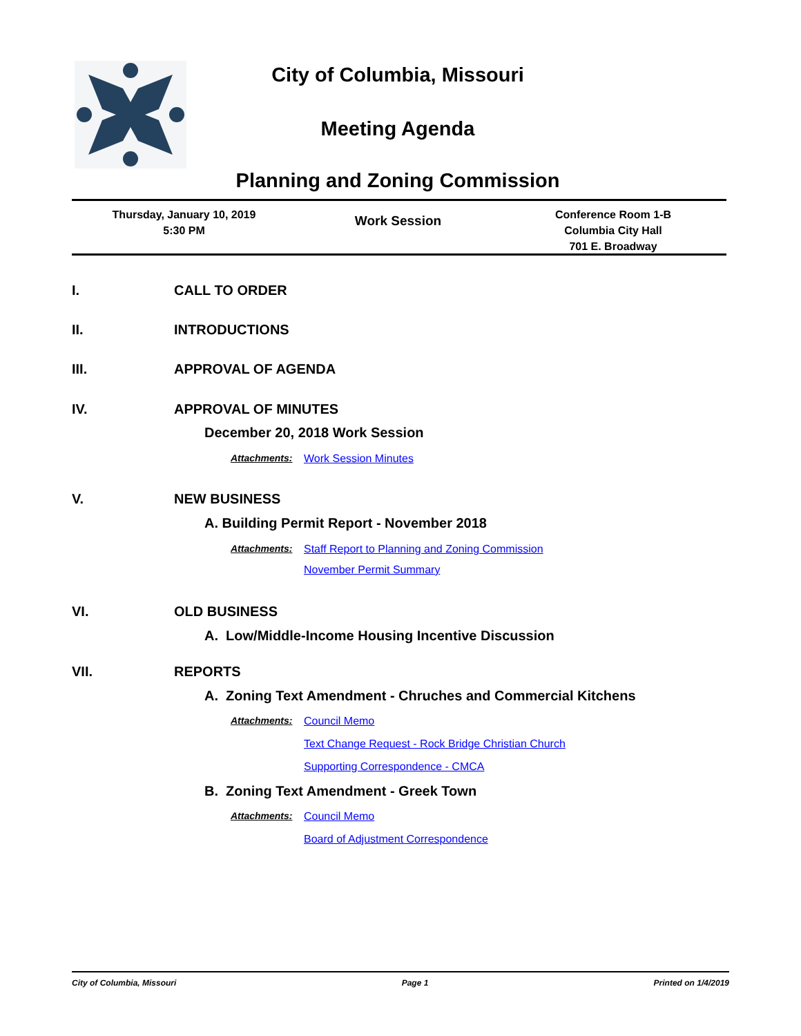City of Columbia, Missouri
Meeting Agenda
Planning and Zoning Commission
Thursday, January 10, 2019
5:30 PM
Work Session
Conference Room 1-B
Columbia City Hall
701 E. Broadway
I. CALL TO ORDER
II. INTRODUCTIONS
III. APPROVAL OF AGENDA
IV. APPROVAL OF MINUTES
December 20, 2018 Work Session
Attachments: Work Session Minutes
V. NEW BUSINESS
A. Building Permit Report - November 2018
Attachments: Staff Report to Planning and Zoning Commission
November Permit Summary
VI. OLD BUSINESS
A. Low/Middle-Income Housing Incentive Discussion
VII. REPORTS
A. Zoning Text Amendment - Chruches and Commercial Kitchens
Attachments:
Council Memo
Text Change Request - Rock Bridge Christian Church
Supporting Correspondence - CMCA
B. Zoning Text Amendment - Greek Town
Attachments:
Council Memo
Board of Adjustment Correspondence
City of Columbia, Missouri Page 1 Printed on 1/4/2019